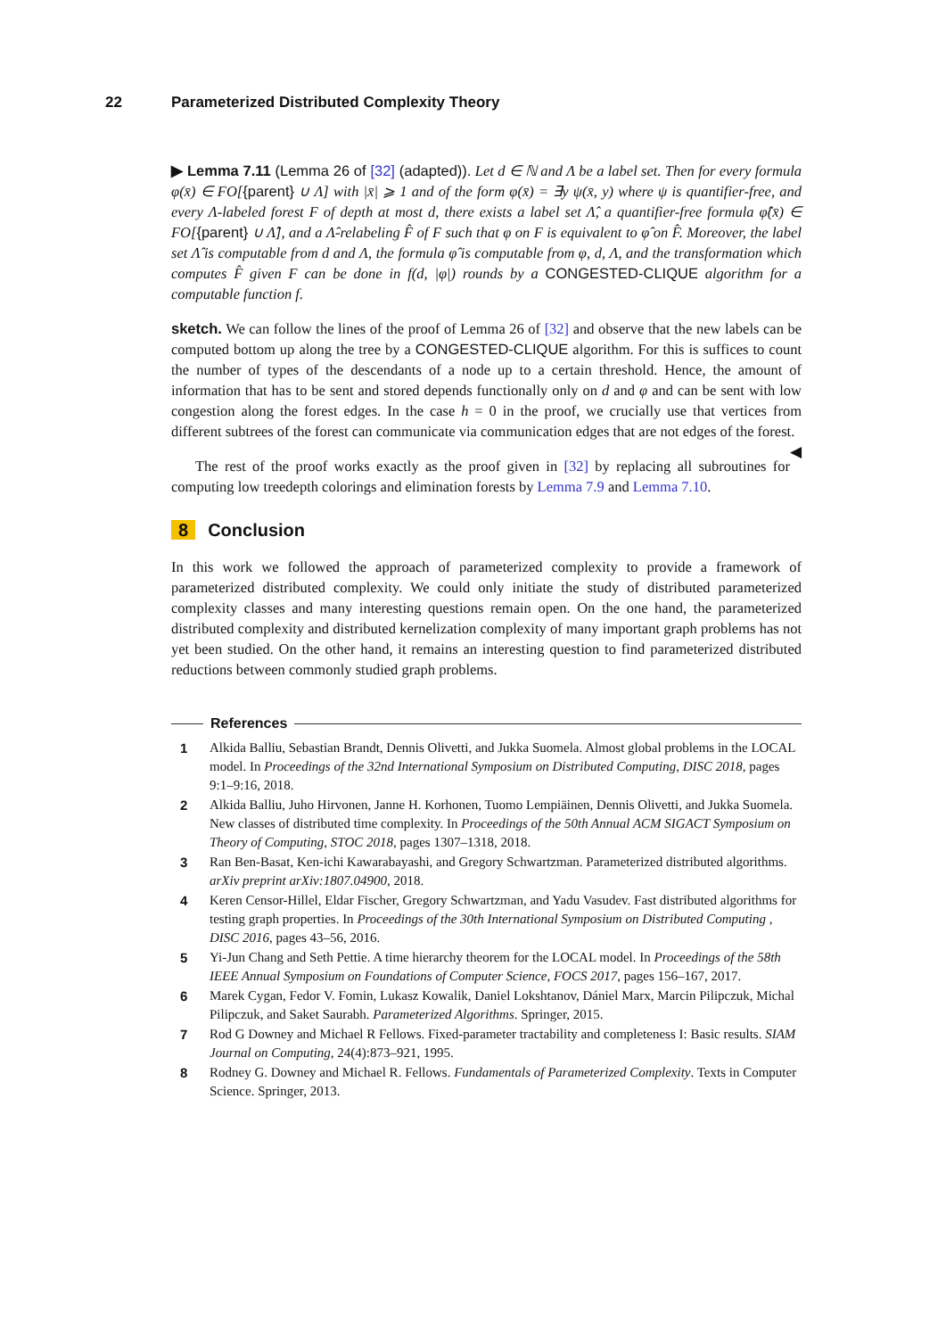22 Parameterized Distributed Complexity Theory
▶ Lemma 7.11 (Lemma 26 of [32] (adapted)). Let d ∈ ℕ and Λ be a label set. Then for every formula φ(x̄) ∈ FO[{parent} ∪ Λ] with |x̄| ⩾ 1 and of the form φ(x̄) = ∃y ψ(x̄, y) where ψ is quantifier-free, and every Λ-labeled forest F of depth at most d, there exists a label set Λ̂, a quantifier-free formula φ̂(x̄) ∈ FO[{parent} ∪ Λ̂], and a Λ̂-relabeling F̂ of F such that φ on F is equivalent to φ̂ on F̂. Moreover, the label set Λ̂ is computable from d and Λ, the formula φ̂ is computable from φ, d, Λ, and the transformation which computes F̂ given F can be done in f(d, |φ|) rounds by a CONGESTED-CLIQUE algorithm for a computable function f.
sketch. We can follow the lines of the proof of Lemma 26 of [32] and observe that the new labels can be computed bottom up along the tree by a CONGESTED-CLIQUE algorithm. For this is suffices to count the number of types of the descendants of a node up to a certain threshold. Hence, the amount of information that has to be sent and stored depends functionally only on d and φ and can be sent with low congestion along the forest edges. In the case h = 0 in the proof, we crucially use that vertices from different subtrees of the forest can communicate via communication edges that are not edges of the forest. ◀
The rest of the proof works exactly as the proof given in [32] by replacing all subroutines for computing low treedepth colorings and elimination forests by Lemma 7.9 and Lemma 7.10.
8 Conclusion
In this work we followed the approach of parameterized complexity to provide a framework of parameterized distributed complexity. We could only initiate the study of distributed parameterized complexity classes and many interesting questions remain open. On the one hand, the parameterized distributed complexity and distributed kernelization complexity of many important graph problems has not yet been studied. On the other hand, it remains an interesting question to find parameterized distributed reductions between commonly studied graph problems.
References
1 Alkida Balliu, Sebastian Brandt, Dennis Olivetti, and Jukka Suomela. Almost global problems in the LOCAL model. In Proceedings of the 32nd International Symposium on Distributed Computing, DISC 2018, pages 9:1–9:16, 2018.
2 Alkida Balliu, Juho Hirvonen, Janne H. Korhonen, Tuomo Lempiäinen, Dennis Olivetti, and Jukka Suomela. New classes of distributed time complexity. In Proceedings of the 50th Annual ACM SIGACT Symposium on Theory of Computing, STOC 2018, pages 1307–1318, 2018.
3 Ran Ben-Basat, Ken-ichi Kawarabayashi, and Gregory Schwartzman. Parameterized distributed algorithms. arXiv preprint arXiv:1807.04900, 2018.
4 Keren Censor-Hillel, Eldar Fischer, Gregory Schwartzman, and Yadu Vasudev. Fast distributed algorithms for testing graph properties. In Proceedings of the 30th International Symposium on Distributed Computing , DISC 2016, pages 43–56, 2016.
5 Yi-Jun Chang and Seth Pettie. A time hierarchy theorem for the LOCAL model. In Proceedings of the 58th IEEE Annual Symposium on Foundations of Computer Science, FOCS 2017, pages 156–167, 2017.
6 Marek Cygan, Fedor V. Fomin, Lukasz Kowalik, Daniel Lokshtanov, Dániel Marx, Marcin Pilipczuk, Michal Pilipczuk, and Saket Saurabh. Parameterized Algorithms. Springer, 2015.
7 Rod G Downey and Michael R Fellows. Fixed-parameter tractability and completeness I: Basic results. SIAM Journal on Computing, 24(4):873–921, 1995.
8 Rodney G. Downey and Michael R. Fellows. Fundamentals of Parameterized Complexity. Texts in Computer Science. Springer, 2013.